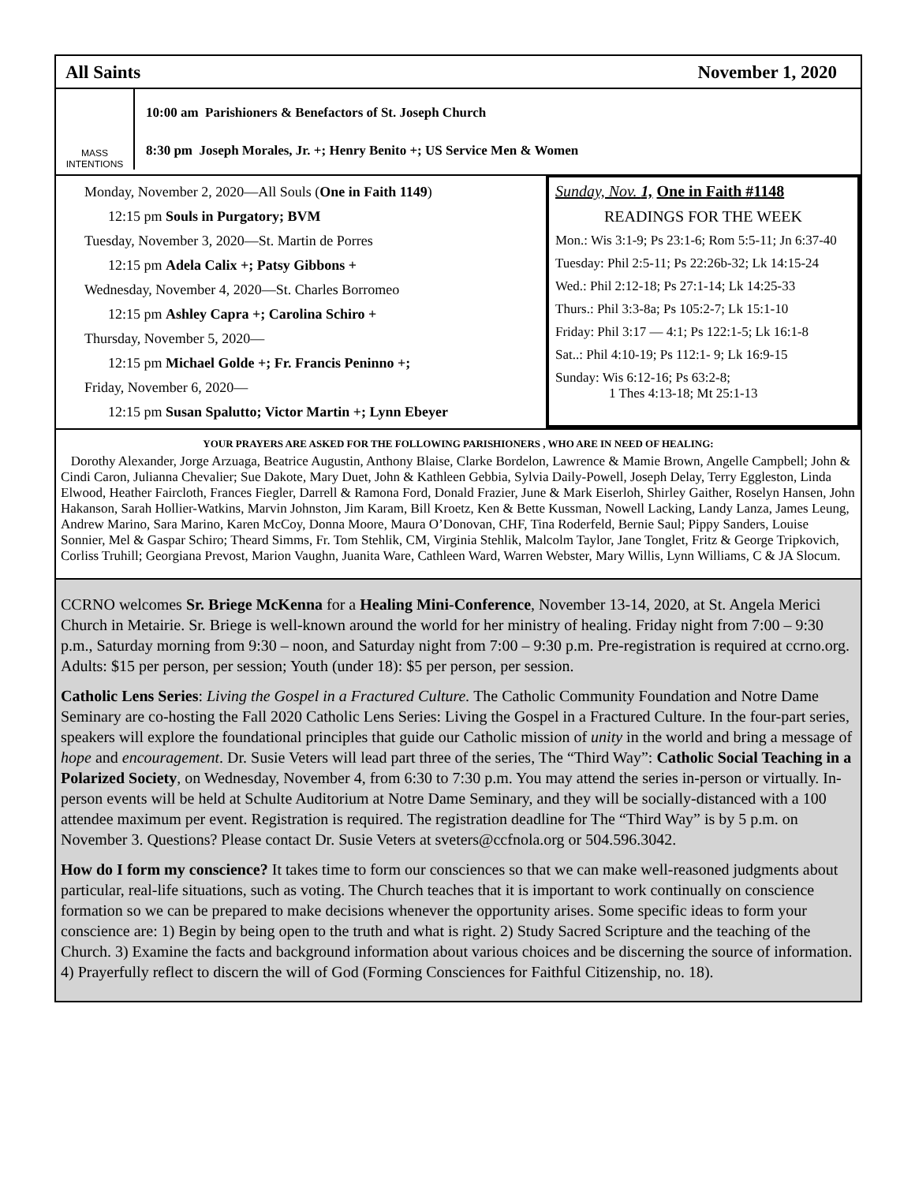All Saints November 1, 2020
MASS
INTENTIONS
10:00 am Parishioners & Benefactors of St. Joseph Church
8:30 pm Joseph Morales, Jr. +; Henry Benito +; US Service Men & Women
Monday, November 2, 2020—All Souls (One in Faith 1149)
12:15 pm Souls in Purgatory; BVM
Tuesday, November 3, 2020—St. Martin de Porres
12:15 pm Adela Calix +; Patsy Gibbons +
Wednesday, November 4, 2020—St. Charles Borromeo
12:15 pm Ashley Capra +; Carolina Schiro +
Thursday, November 5, 2020—
12:15 pm Michael Golde +; Fr. Francis Peninno +;
Friday, November 6, 2020—
12:15 pm Susan Spalutto; Victor Martin +; Lynn Ebeyer
Sunday, Nov. 1, One in Faith #1148
READINGS FOR THE WEEK
Mon.: Wis 3:1-9; Ps 23:1-6; Rom 5:5-11; Jn 6:37-40
Tuesday: Phil 2:5-11; Ps 22:26b-32; Lk 14:15-24
Wed.: Phil 2:12-18; Ps 27:1-14; Lk 14:25-33
Thurs.: Phil 3:3-8a; Ps 105:2-7; Lk 15:1-10
Friday: Phil 3:17 — 4:1; Ps 122:1-5; Lk 16:1-8
Sat..: Phil 4:10-19; Ps 112:1- 9; Lk 16:9-15
Sunday: Wis 6:12-16; Ps 63:2-8;
1 Thes 4:13-18; Mt 25:1-13
YOUR PRAYERS ARE ASKED FOR THE FOLLOWING PARISHIONERS , WHO ARE IN NEED OF HEALING:
Dorothy Alexander, Jorge Arzuaga, Beatrice Augustin, Anthony Blaise, Clarke Bordelon, Lawrence & Mamie Brown, Angelle Campbell; John & Cindi Caron, Julianna Chevalier; Sue Dakote, Mary Duet, John & Kathleen Gebbia, Sylvia Daily-Powell, Joseph Delay, Terry Eggleston, Linda Elwood, Heather Faircloth, Frances Fiegler, Darrell & Ramona Ford, Donald Frazier, June & Mark Eiserloh, Shirley Gaither, Roselyn Hansen, John Hakanson, Sarah Hollier-Watkins, Marvin Johnston, Jim Karam, Bill Kroetz, Ken & Bette Kussman, Nowell Lacking, Landy Lanza, James Leung, Andrew Marino, Sara Marino, Karen McCoy, Donna Moore, Maura O’Donovan, CHF, Tina Roderfeld, Bernie Saul; Pippy Sanders, Louise Sonnier, Mel & Gaspar Schiro; Theard Simms, Fr. Tom Stehlik, CM, Virginia Stehlik, Malcolm Taylor, Jane Tonglet, Fritz & George Tripkovich, Corliss Truhill; Georgiana Prevost, Marion Vaughn, Juanita Ware, Cathleen Ward, Warren Webster, Mary Willis, Lynn Williams, C & JA Slocum.
CCRNO welcomes Sr. Briege McKenna for a Healing Mini-Conference, November 13-14, 2020, at St. Angela Merici Church in Metairie. Sr. Briege is well-known around the world for her ministry of healing. Friday night from 7:00 – 9:30 p.m., Saturday morning from 9:30 – noon, and Saturday night from 7:00 – 9:30 p.m. Pre-registration is required at ccrno.org. Adults: $15 per person, per session; Youth (under 18): $5 per person, per session.
Catholic Lens Series: Living the Gospel in a Fractured Culture. The Catholic Community Foundation and Notre Dame Seminary are co-hosting the Fall 2020 Catholic Lens Series: Living the Gospel in a Fractured Culture. In the four-part series, speakers will explore the foundational principles that guide our Catholic mission of unity in the world and bring a message of hope and encouragement. Dr. Susie Veters will lead part three of the series, The “Third Way”: Catholic Social Teaching in a Polarized Society, on Wednesday, November 4, from 6:30 to 7:30 p.m. You may attend the series in-person or virtually. In-person events will be held at Schulte Auditorium at Notre Dame Seminary, and they will be socially-distanced with a 100 attendee maximum per event. Registration is required. The registration deadline for The “Third Way” is by 5 p.m. on November 3. Questions? Please contact Dr. Susie Veters at sveters@ccfnola.org or 504.596.3042.
How do I form my conscience? It takes time to form our consciences so that we can make well-reasoned judgments about particular, real-life situations, such as voting. The Church teaches that it is important to work continually on conscience formation so we can be prepared to make decisions whenever the opportunity arises. Some specific ideas to form your conscience are: 1) Begin by being open to the truth and what is right. 2) Study Sacred Scripture and the teaching of the Church. 3) Examine the facts and background information about various choices and be discerning the source of information. 4) Prayerfully reflect to discern the will of God (Forming Consciences for Faithful Citizenship, no. 18).